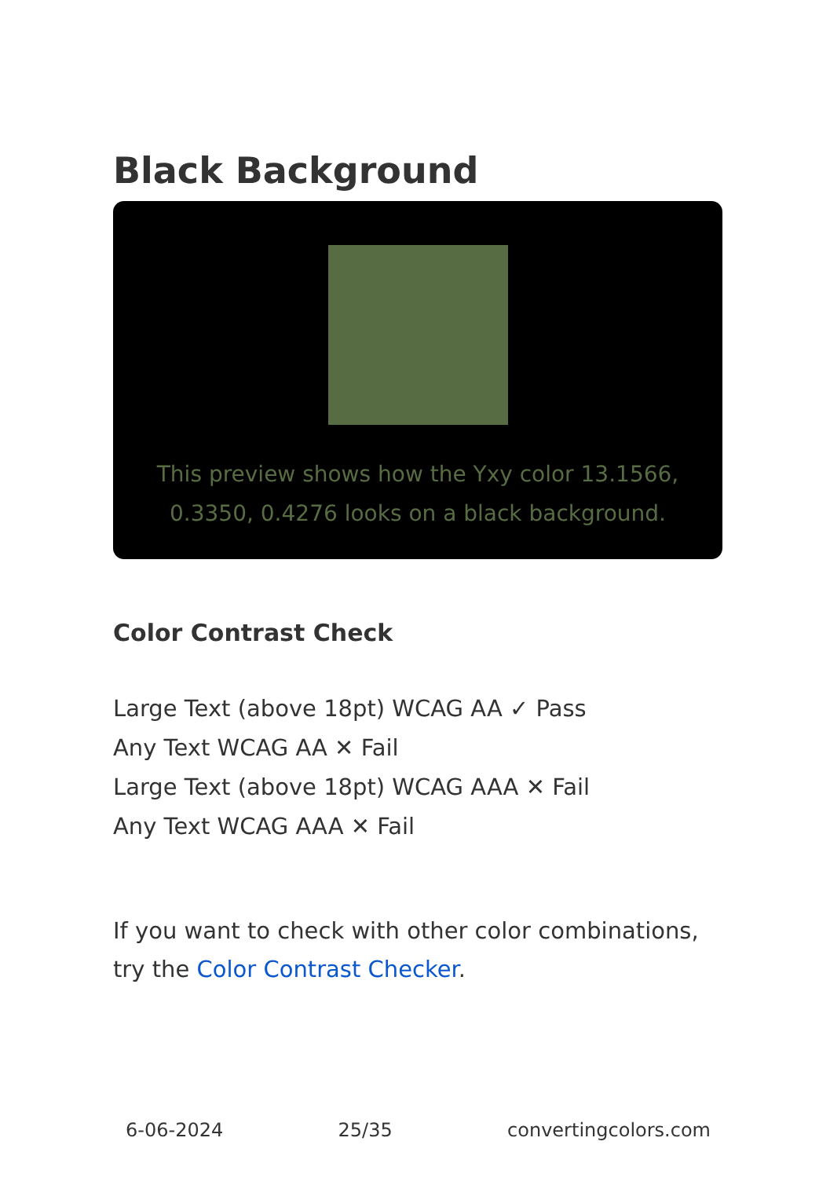Black Background
This preview shows how the Yxy color 13.1566, 0.3350, 0.4276 looks on a black background.
Color Contrast Check
Large Text (above 18pt) WCAG AA ✓ Pass
Any Text WCAG AA ✕ Fail
Large Text (above 18pt) WCAG AAA ✕ Fail
Any Text WCAG AAA ✕ Fail
If you want to check with other color combinations, try the Color Contrast Checker.
6-06-2024 25/35 convertingcolors.com